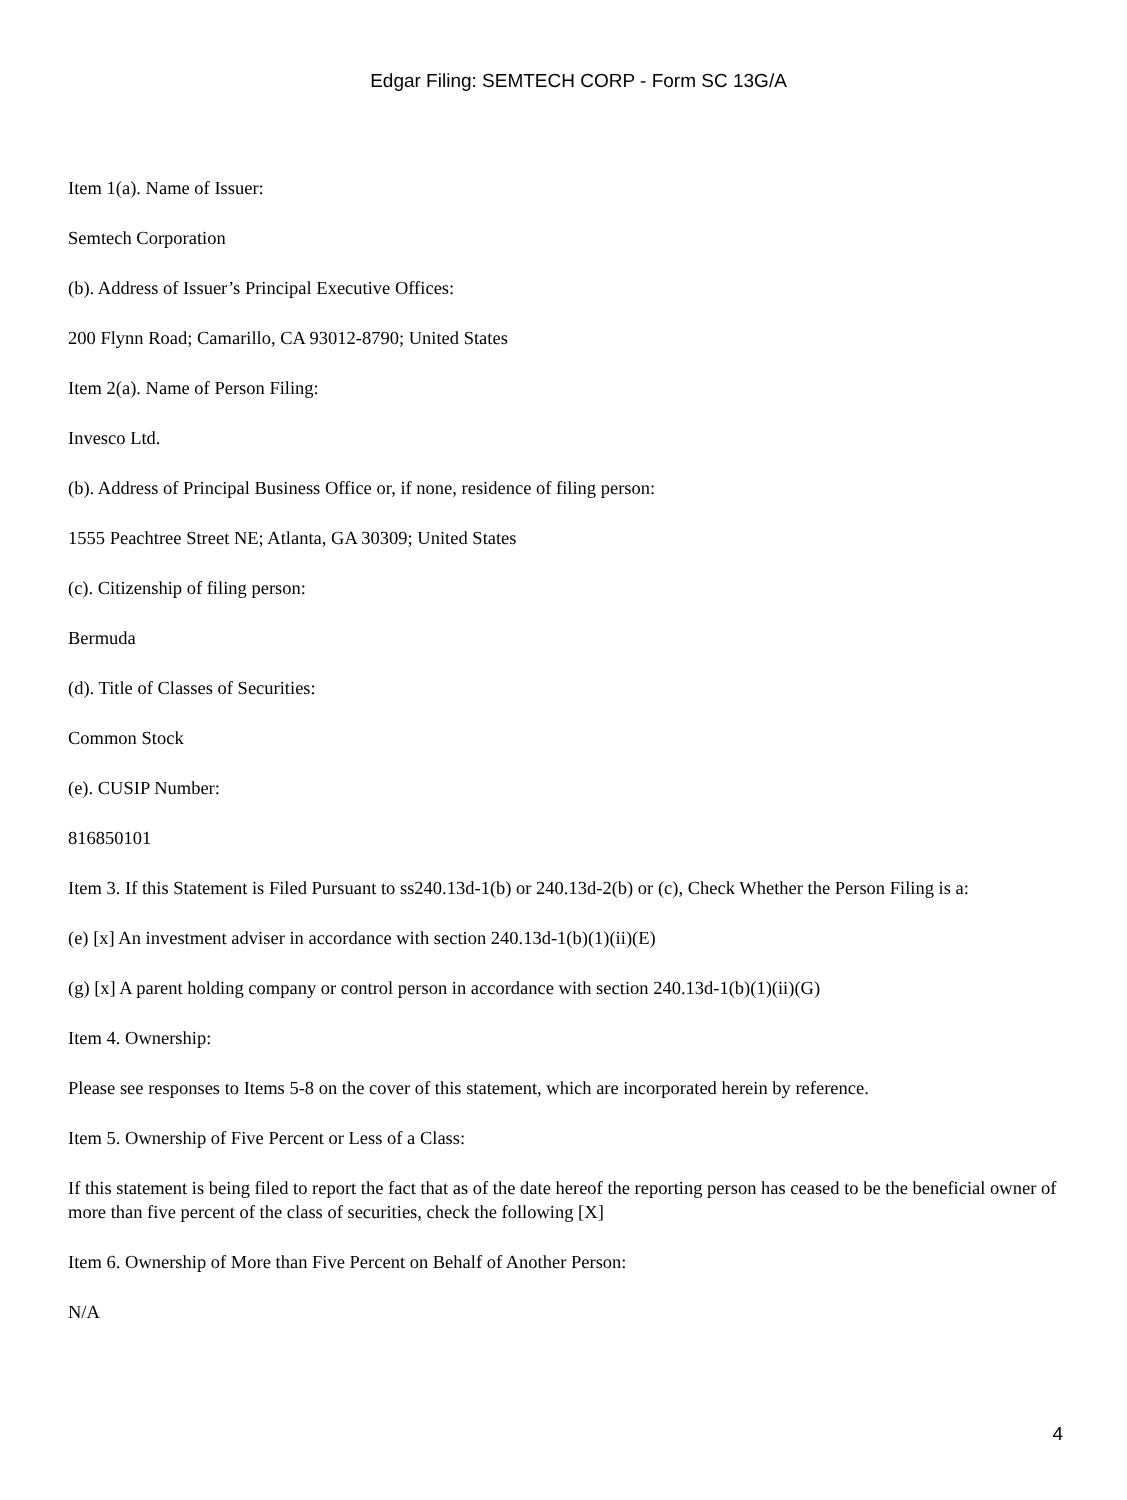Edgar Filing: SEMTECH CORP - Form SC 13G/A
Item 1(a). Name of Issuer:
Semtech Corporation
(b). Address of Issuer’s Principal Executive Offices:
200 Flynn Road; Camarillo, CA 93012-8790; United States
Item 2(a). Name of Person Filing:
Invesco Ltd.
(b). Address of Principal Business Office or, if none, residence of filing person:
1555 Peachtree Street NE; Atlanta, GA 30309; United States
(c). Citizenship of filing person:
Bermuda
(d). Title of Classes of Securities:
Common Stock
(e). CUSIP Number:
816850101
Item 3. If this Statement is Filed Pursuant to ss240.13d-1(b) or 240.13d-2(b) or (c), Check Whether the Person Filing is a:
(e) [x] An investment adviser in accordance with section 240.13d-1(b)(1)(ii)(E)
(g) [x] A parent holding company or control person in accordance with section 240.13d-1(b)(1)(ii)(G)
Item 4. Ownership:
Please see responses to Items 5-8 on the cover of this statement, which are incorporated herein by reference.
Item 5. Ownership of Five Percent or Less of a Class:
If this statement is being filed to report the fact that as of the date hereof the reporting person has ceased to be the beneficial owner of more than five percent of the class of securities, check the following [X]
Item 6. Ownership of More than Five Percent on Behalf of Another Person:
N/A
4